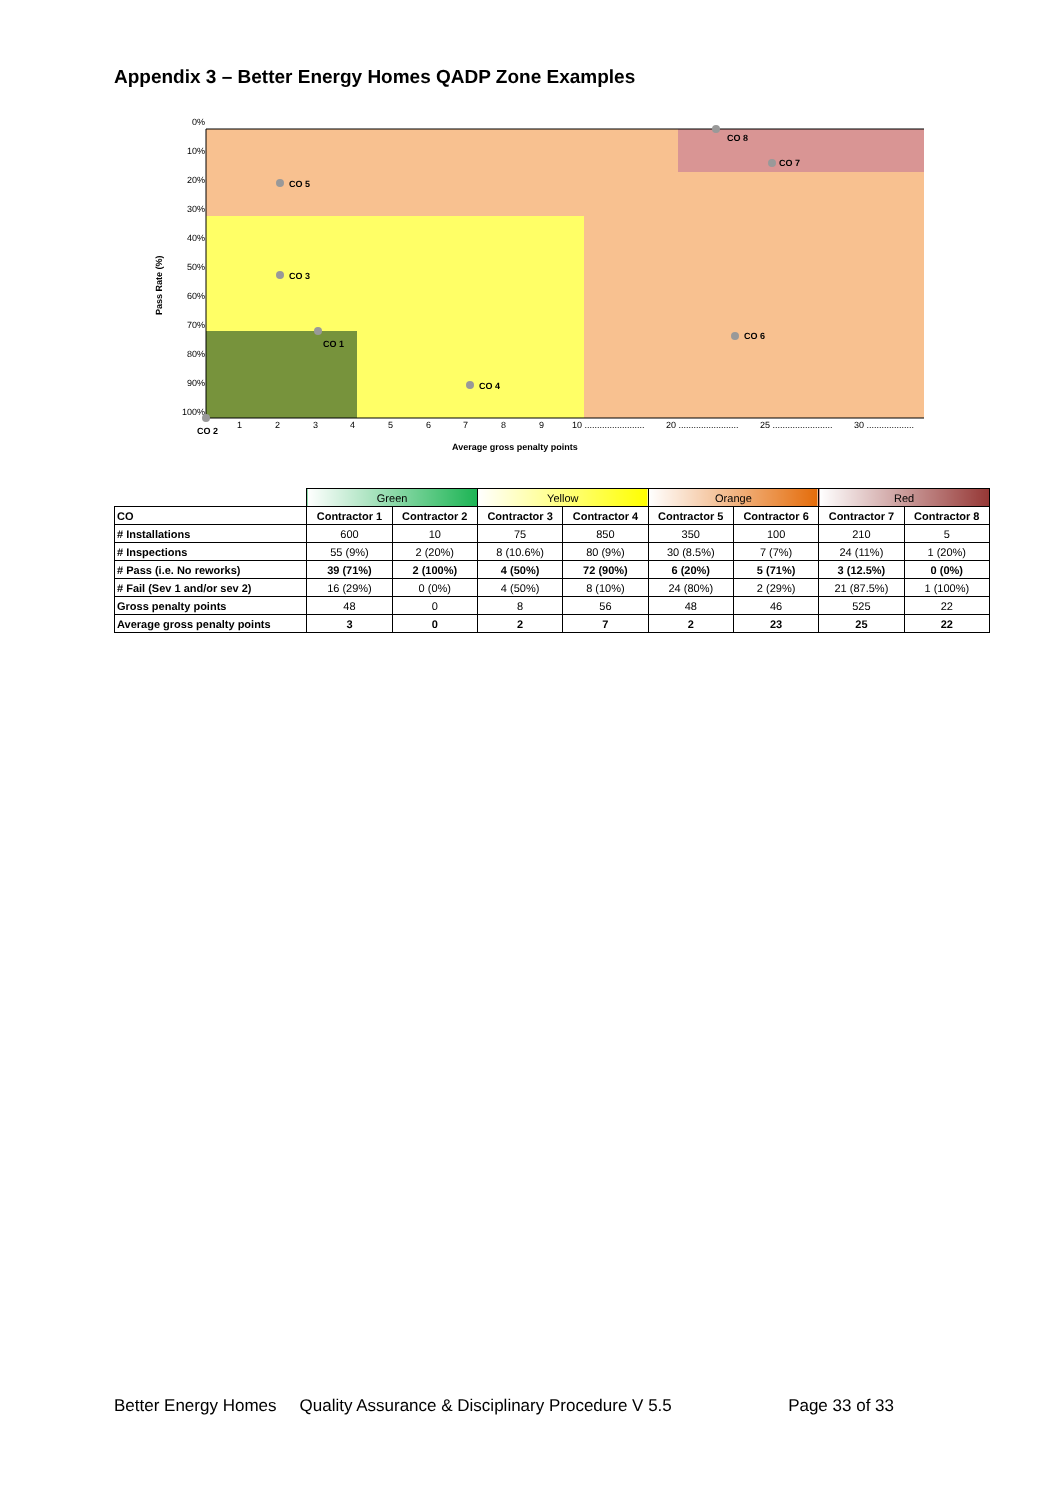Appendix 3 – Better Energy Homes QADP Zone Examples
0%
10%
20%
30%
40%
50%
60%
70%
80%
90%
100%
Pass Rate (%)
CO 5
CO 3
CO 1
CO 4
CO 6
CO 7
CO 8
CO 2
1
2
3
4
5
6
7
8
9
10 ........................
20 ........................
25 ........................
30 ...................
Average gross penalty points
| | Green | | Yellow | | Orange | | Red | |
| CO | Contractor 1 | Contractor 2 | Contractor 3 | Contractor 4 | Contractor 5 | Contractor 6 | Contractor 7 | Contractor 8 |
| # Installations | 600 | 10 | 75 | 850 | 350 | 100 | 210 | 5 |
| # Inspections | 55 (9%) | 2 (20%) | 8 (10.6%) | 80 (9%) | 30 (8.5%) | 7 (7%) | 24 (11%) | 1 (20%) |
| # Pass (i.e. No reworks) | 39 (71%) | 2 (100%) | 4 (50%) | 72 (90%) | 6 (20%) | 5 (71%) | 3 (12.5%) | 0 (0%) |
| # Fail (Sev 1 and/or sev 2) | 16 (29%) | 0 (0%) | 4 (50%) | 8 (10%) | 24 (80%) | 2 (29%) | 21 (87.5%) | 1 (100%) |
| Gross penalty points | 48 | 0 | 8 | 56 | 48 | 46 | 525 | 22 |
| Average gross penalty points | 3 | 0 | 2 | 7 | 2 | 23 | 25 | 22 |
Better Energy Homes Quality Assurance & Disciplinary Procedure V 5.5 Page 33 of 33